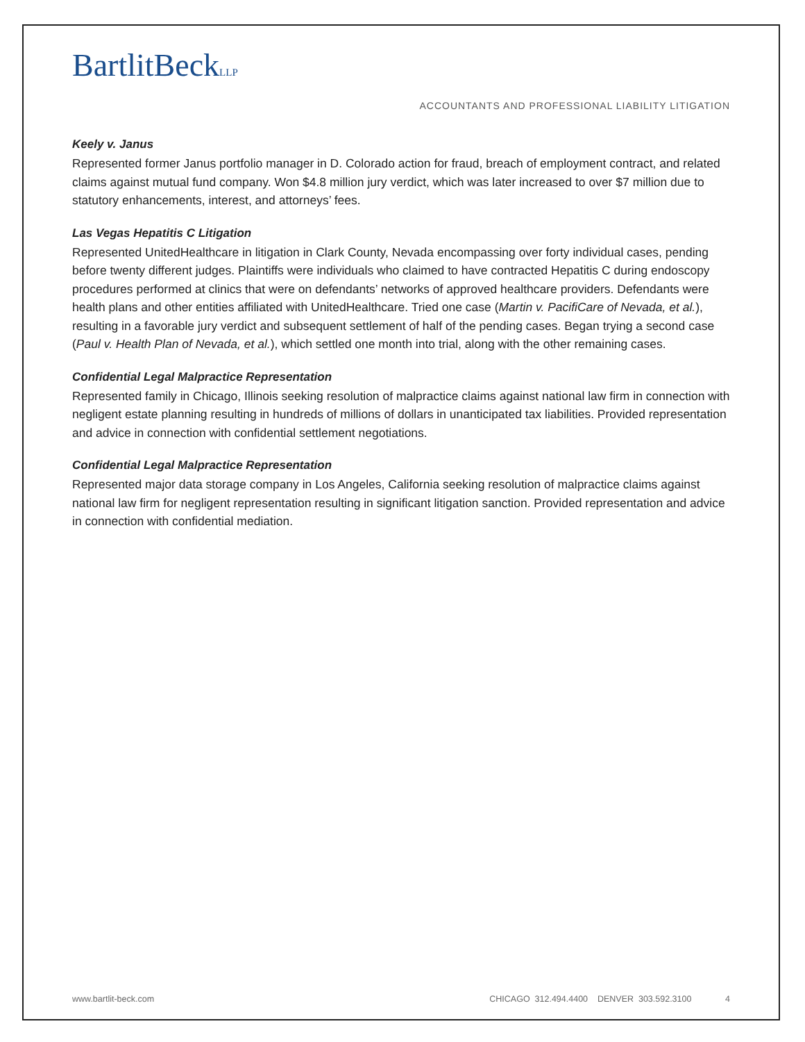BartlitBeckLLP
ACCOUNTANTS AND PROFESSIONAL LIABILITY LITIGATION
Keely v. Janus
Represented former Janus portfolio manager in D. Colorado action for fraud, breach of employment contract, and related claims against mutual fund company. Won $4.8 million jury verdict, which was later increased to over $7 million due to statutory enhancements, interest, and attorneys’ fees.
Las Vegas Hepatitis C Litigation
Represented UnitedHealthcare in litigation in Clark County, Nevada encompassing over forty individual cases, pending before twenty different judges. Plaintiffs were individuals who claimed to have contracted Hepatitis C during endoscopy procedures performed at clinics that were on defendants’ networks of approved healthcare providers. Defendants were health plans and other entities affiliated with UnitedHealthcare. Tried one case (Martin v. PacifiCare of Nevada, et al.), resulting in a favorable jury verdict and subsequent settlement of half of the pending cases. Began trying a second case (Paul v. Health Plan of Nevada, et al.), which settled one month into trial, along with the other remaining cases.
Confidential Legal Malpractice Representation
Represented family in Chicago, Illinois seeking resolution of malpractice claims against national law firm in connection with negligent estate planning resulting in hundreds of millions of dollars in unanticipated tax liabilities. Provided representation and advice in connection with confidential settlement negotiations.
Confidential Legal Malpractice Representation
Represented major data storage company in Los Angeles, California seeking resolution of malpractice claims against national law firm for negligent representation resulting in significant litigation sanction. Provided representation and advice in connection with confidential mediation.
www.bartlit-beck.com CHICAGO 312.494.4400 DENVER 303.592.3100 4